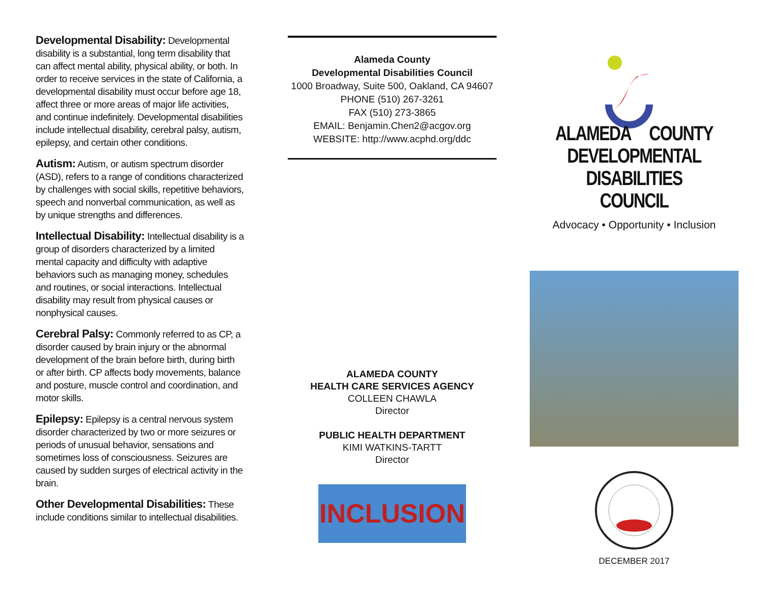Developmental Disability: Developmental disability is a substantial, long term disability that can affect mental ability, physical ability, or both. In order to receive services in the state of California, a developmental disability must occur before age 18, affect three or more areas of major life activities, and continue indefinitely. Developmental disabilities include intellectual disability, cerebral palsy, autism, epilepsy, and certain other conditions.
Autism: Autism, or autism spectrum disorder (ASD), refers to a range of conditions characterized by challenges with social skills, repetitive behaviors, speech and nonverbal communication, as well as by unique strengths and differences.
Intellectual Disability: Intellectual disability is a group of disorders characterized by a limited mental capacity and difficulty with adaptive behaviors such as managing money, schedules and routines, or social interactions. Intellectual disability may result from physical causes or nonphysical causes.
Cerebral Palsy: Commonly referred to as CP, a disorder caused by brain injury or the abnormal development of the brain before birth, during birth or after birth. CP affects body movements, balance and posture, muscle control and coordination, and motor skills.
Epilepsy: Epilepsy is a central nervous system disorder characterized by two or more seizures or periods of unusual behavior, sensations and sometimes loss of consciousness. Seizures are caused by sudden surges of electrical activity in the brain.
Other Developmental Disabilities: These include conditions similar to intellectual disabilities.
Alameda County
Developmental Disabilities Council
1000 Broadway, Suite 500, Oakland, CA 94607
PHONE (510) 267-3261
FAX (510) 273-3865
EMAIL: Benjamin.Chen2@acgov.org
WEBSITE: http://www.acphd.org/ddc
ALAMEDA COUNTY
HEALTH CARE SERVICES AGENCY
COLLEEN CHAWLA
Director
PUBLIC HEALTH DEPARTMENT
KIMI WATKINS-TARTT
Director
INCLUSION
ALAMEDA COUNTY
DEVELOPMENTAL DISABILITIES
COUNCIL
Advocacy • Opportunity • Inclusion
DECEMBER 2017